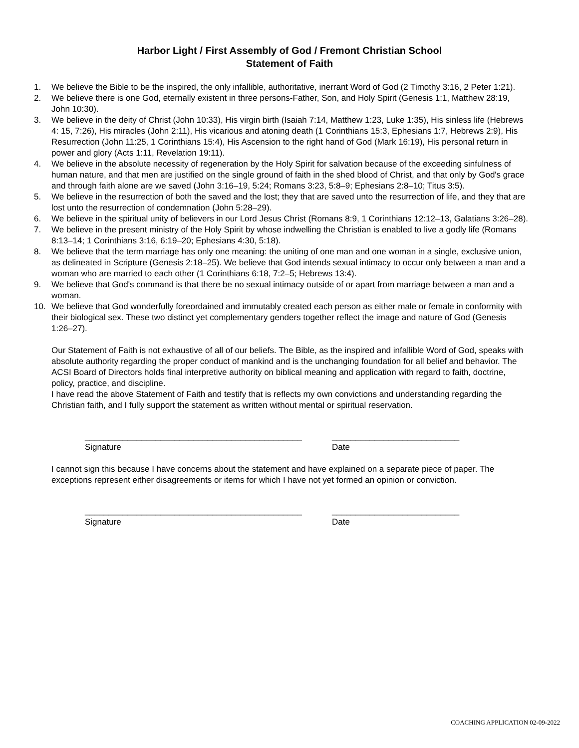Harbor Light / First Assembly of God / Fremont Christian School
Statement of Faith
1. We believe the Bible to be the inspired, the only infallible, authoritative, inerrant Word of God (2 Timothy 3:16, 2 Peter 1:21).
2. We believe there is one God, eternally existent in three persons-Father, Son, and Holy Spirit (Genesis 1:1, Matthew 28:19, John 10:30).
3. We believe in the deity of Christ (John 10:33), His virgin birth (Isaiah 7:14, Matthew 1:23, Luke 1:35), His sinless life (Hebrews 4: 15, 7:26), His miracles (John 2:11), His vicarious and atoning death (1 Corinthians 15:3, Ephesians 1:7, Hebrews 2:9), His Resurrection (John 11:25, 1 Corinthians 15:4), His Ascension to the right hand of God (Mark 16:19), His personal return in power and glory (Acts 1:11, Revelation 19:11).
4. We believe in the absolute necessity of regeneration by the Holy Spirit for salvation because of the exceeding sinfulness of human nature, and that men are justified on the single ground of faith in the shed blood of Christ, and that only by God's grace and through faith alone are we saved (John 3:16–19, 5:24; Romans 3:23, 5:8–9; Ephesians 2:8–10; Titus 3:5).
5. We believe in the resurrection of both the saved and the lost; they that are saved unto the resurrection of life, and they that are lost unto the resurrection of condemnation (John 5:28–29).
6. We believe in the spiritual unity of believers in our Lord Jesus Christ (Romans 8:9, 1 Corinthians 12:12–13, Galatians 3:26–28).
7. We believe in the present ministry of the Holy Spirit by whose indwelling the Christian is enabled to live a godly life (Romans 8:13–14; 1 Corinthians 3:16, 6:19–20; Ephesians 4:30, 5:18).
8. We believe that the term marriage has only one meaning: the uniting of one man and one woman in a single, exclusive union, as delineated in Scripture (Genesis 2:18–25). We believe that God intends sexual intimacy to occur only between a man and a woman who are married to each other (1 Corinthians 6:18, 7:2–5; Hebrews 13:4).
9. We believe that God's command is that there be no sexual intimacy outside of or apart from marriage between a man and a woman.
10. We believe that God wonderfully foreordained and immutably created each person as either male or female in conformity with their biological sex. These two distinct yet complementary genders together reflect the image and nature of God (Genesis 1:26–27).
Our Statement of Faith is not exhaustive of all of our beliefs. The Bible, as the inspired and infallible Word of God, speaks with absolute authority regarding the proper conduct of mankind and is the unchanging foundation for all belief and behavior. The ACSI Board of Directors holds final interpretive authority on biblical meaning and application with regard to faith, doctrine, policy, practice, and discipline.
I have read the above Statement of Faith and testify that is reflects my own convictions and understanding regarding the Christian faith, and I fully support the statement as written without mental or spiritual reservation.
______________________________________________
Signature
___________________________
Date
I cannot sign this because I have concerns about the statement and have explained on a separate piece of paper. The exceptions represent either disagreements or items for which I have not yet formed an opinion or conviction.
______________________________________________
Signature
___________________________
Date
COACHING APPLICATION 02-09-2022